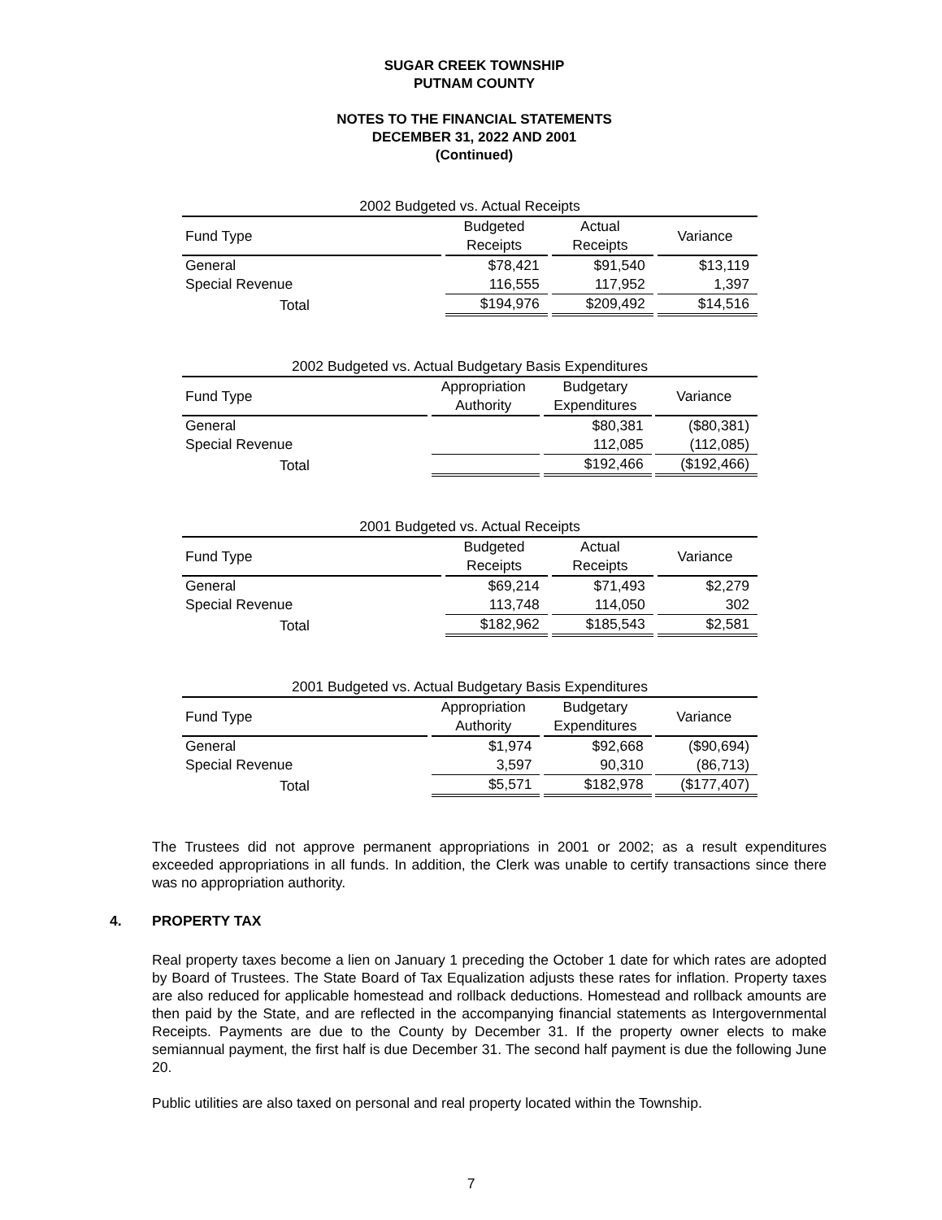SUGAR CREEK TOWNSHIP
PUTNAM COUNTY
NOTES TO THE FINANCIAL STATEMENTS
DECEMBER 31, 2022 AND 2001
(Continued)
| 2002 Budgeted vs. Actual Receipts | | | | | | |
| Fund Type | | Budgeted Receipts | | Actual Receipts | | Variance |
| General | | $78,421 | | $91,540 | | $13,119 |
| Special Revenue | | 116,555 | | 117,952 | | 1,397 |
| Total | | $194,976 | | $209,492 | | $14,516 |
| 2002 Budgeted vs. Actual Budgetary Basis Expenditures | | | | | | |
| Fund Type | | Appropriation Authority | | Budgetary Expenditures | | Variance |
| General | | | | $80,381 | | ($80,381) |
| Special Revenue | | | | 112,085 | | (112,085) |
| Total | | | | $192,466 | | ($192,466) |
| 2001 Budgeted vs. Actual Receipts | | | | | | |
| Fund Type | | Budgeted Receipts | | Actual Receipts | | Variance |
| General | | $69,214 | | $71,493 | | $2,279 |
| Special Revenue | | 113,748 | | 114,050 | | 302 |
| Total | | $182,962 | | $185,543 | | $2,581 |
| 2001 Budgeted vs. Actual Budgetary Basis Expenditures | | | | | | |
| Fund Type | | Appropriation Authority | | Budgetary Expenditures | | Variance |
| General | | $1,974 | | $92,668 | | ($90,694) |
| Special Revenue | | 3,597 | | 90,310 | | (86,713) |
| Total | | $5,571 | | $182,978 | | ($177,407) |
The Trustees did not approve permanent appropriations in 2001 or 2002; as a result expenditures exceeded appropriations in all funds. In addition, the Clerk was unable to certify transactions since there was no appropriation authority.
4. PROPERTY TAX
Real property taxes become a lien on January 1 preceding the October 1 date for which rates are adopted by Board of Trustees. The State Board of Tax Equalization adjusts these rates for inflation. Property taxes are also reduced for applicable homestead and rollback deductions. Homestead and rollback amounts are then paid by the State, and are reflected in the accompanying financial statements as Intergovernmental Receipts. Payments are due to the County by December 31. If the property owner elects to make semiannual payment, the first half is due December 31. The second half payment is due the following June 20.
Public utilities are also taxed on personal and real property located within the Township.
7